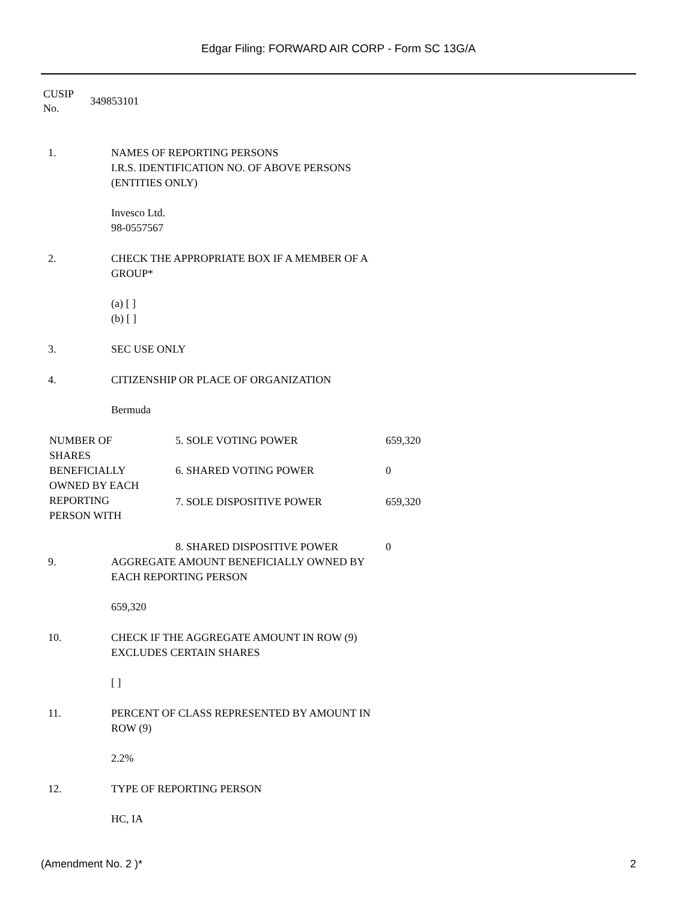Edgar Filing: FORWARD AIR CORP - Form SC 13G/A
CUSIP
No.
349853101
1. NAMES OF REPORTING PERSONS
I.R.S. IDENTIFICATION NO. OF ABOVE PERSONS
(ENTITIES ONLY)
Invesco Ltd.
98-0557567
2. CHECK THE APPROPRIATE BOX IF A MEMBER OF A
GROUP*
(a) [ ]
(b) [ ]
3. SEC USE ONLY
4. CITIZENSHIP OR PLACE OF ORGANIZATION
Bermuda
| NUMBER OF SHARES BENEFICIALLY OWNED BY EACH REPORTING PERSON WITH | 5. SOLE VOTING POWER | 659,320 |
| | 6. SHARED VOTING POWER | 0 |
| | 7. SOLE DISPOSITIVE POWER | 659,320 |
| | 8. SHARED DISPOSITIVE POWER | 0 |
9. AGGREGATE AMOUNT BENEFICIALLY OWNED BY
EACH REPORTING PERSON
659,320
10. CHECK IF THE AGGREGATE AMOUNT IN ROW (9)
EXCLUDES CERTAIN SHARES
[ ]
11. PERCENT OF CLASS REPRESENTED BY AMOUNT IN
ROW (9)
2.2%
12. TYPE OF REPORTING PERSON
HC, IA
(Amendment No. 2 )* 2